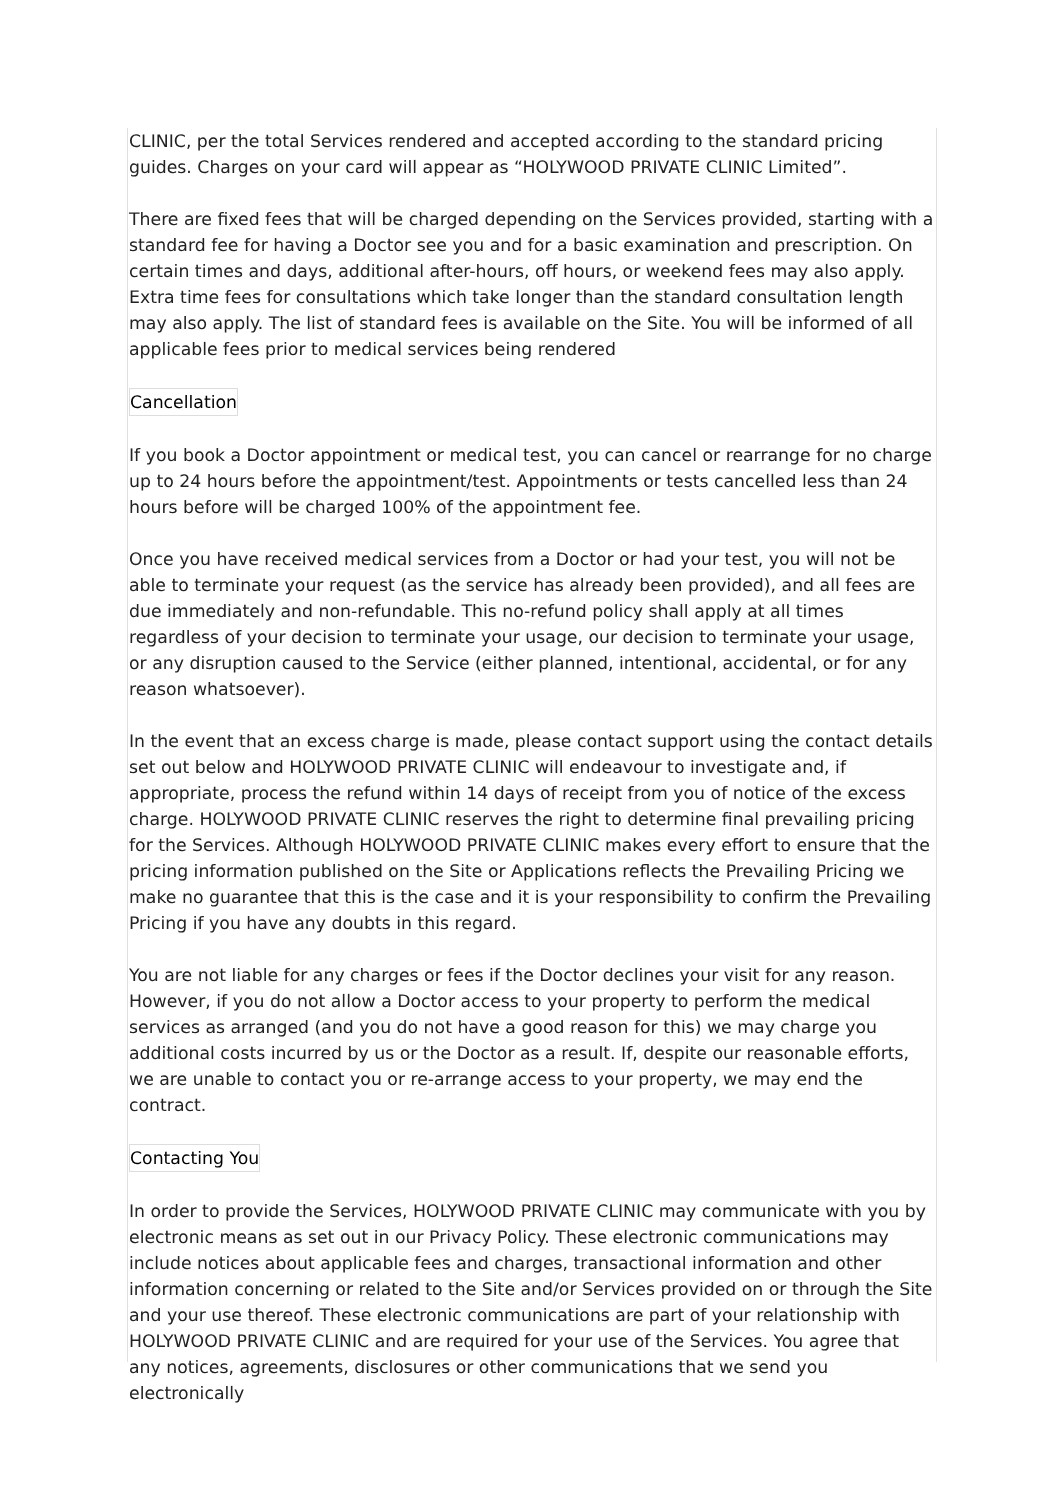CLINIC, per the total Services rendered and accepted according to the standard pricing guides. Charges on your card will appear as “HOLYWOOD PRIVATE CLINIC Limited”.
There are fixed fees that will be charged depending on the Services provided, starting with a standard fee for having a Doctor see you and for a basic examination and prescription. On certain times and days, additional after-hours, off hours, or weekend fees may also apply. Extra time fees for consultations which take longer than the standard consultation length may also apply. The list of standard fees is available on the Site. You will be informed of all applicable fees prior to medical services being rendered
Cancellation
If you book a Doctor appointment or medical test, you can cancel or rearrange for no charge up to 24 hours before the appointment/test. Appointments or tests cancelled less than 24 hours before will be charged 100% of the appointment fee.
Once you have received medical services from a Doctor or had your test, you will not be able to terminate your request (as the service has already been provided), and all fees are due immediately and non-refundable. This no-refund policy shall apply at all times regardless of your decision to terminate your usage, our decision to terminate your usage, or any disruption caused to the Service (either planned, intentional, accidental, or for any reason whatsoever).
In the event that an excess charge is made, please contact support using the contact details set out below and HOLYWOOD PRIVATE CLINIC will endeavour to investigate and, if appropriate, process the refund within 14 days of receipt from you of notice of the excess charge. HOLYWOOD PRIVATE CLINIC reserves the right to determine final prevailing pricing for the Services. Although HOLYWOOD PRIVATE CLINIC makes every effort to ensure that the pricing information published on the Site or Applications reflects the Prevailing Pricing we make no guarantee that this is the case and it is your responsibility to confirm the Prevailing Pricing if you have any doubts in this regard.
You are not liable for any charges or fees if the Doctor declines your visit for any reason. However, if you do not allow a Doctor access to your property to perform the medical services as arranged (and you do not have a good reason for this) we may charge you additional costs incurred by us or the Doctor as a result. If, despite our reasonable efforts, we are unable to contact you or re-arrange access to your property, we may end the contract.
Contacting You
In order to provide the Services, HOLYWOOD PRIVATE CLINIC may communicate with you by electronic means as set out in our Privacy Policy. These electronic communications may include notices about applicable fees and charges, transactional information and other information concerning or related to the Site and/or Services provided on or through the Site and your use thereof. These electronic communications are part of your relationship with HOLYWOOD PRIVATE CLINIC and are required for your use of the Services. You agree that any notices, agreements, disclosures or other communications that we send you electronically